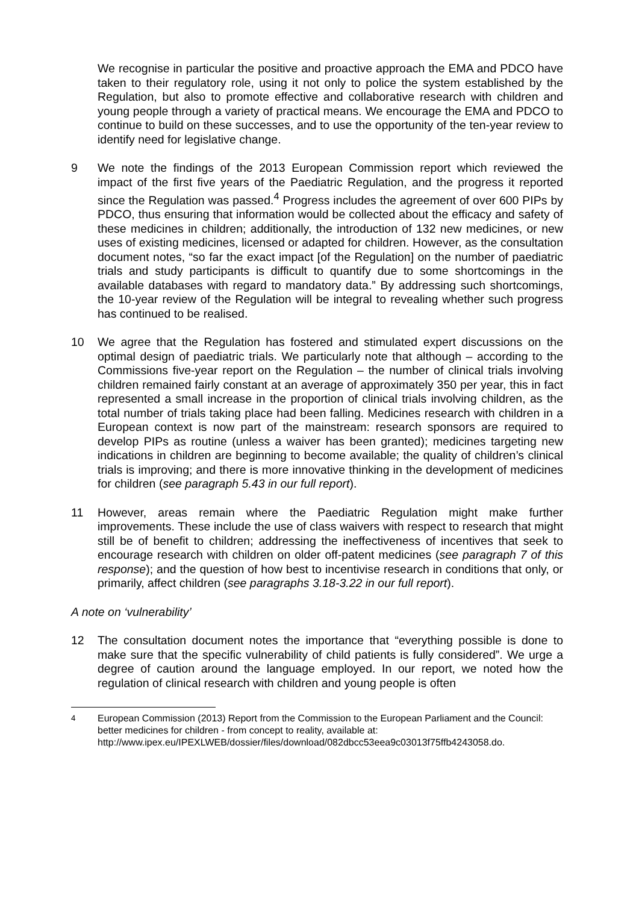We recognise in particular the positive and proactive approach the EMA and PDCO have taken to their regulatory role, using it not only to police the system established by the Regulation, but also to promote effective and collaborative research with children and young people through a variety of practical means. We encourage the EMA and PDCO to continue to build on these successes, and to use the opportunity of the ten-year review to identify need for legislative change.
9 We note the findings of the 2013 European Commission report which reviewed the impact of the first five years of the Paediatric Regulation, and the progress it reported since the Regulation was passed.<sup>4</sup> Progress includes the agreement of over 600 PIPs by PDCO, thus ensuring that information would be collected about the efficacy and safety of these medicines in children; additionally, the introduction of 132 new medicines, or new uses of existing medicines, licensed or adapted for children. However, as the consultation document notes, “so far the exact impact [of the Regulation] on the number of paediatric trials and study participants is difficult to quantify due to some shortcomings in the available databases with regard to mandatory data.” By addressing such shortcomings, the 10-year review of the Regulation will be integral to revealing whether such progress has continued to be realised.
10 We agree that the Regulation has fostered and stimulated expert discussions on the optimal design of paediatric trials. We particularly note that although – according to the Commissions five-year report on the Regulation – the number of clinical trials involving children remained fairly constant at an average of approximately 350 per year, this in fact represented a small increase in the proportion of clinical trials involving children, as the total number of trials taking place had been falling. Medicines research with children in a European context is now part of the mainstream: research sponsors are required to develop PIPs as routine (unless a waiver has been granted); medicines targeting new indications in children are beginning to become available; the quality of children’s clinical trials is improving; and there is more innovative thinking in the development of medicines for children (see paragraph 5.43 in our full report).
11 However, areas remain where the Paediatric Regulation might make further improvements. These include the use of class waivers with respect to research that might still be of benefit to children; addressing the ineffectiveness of incentives that seek to encourage research with children on older off-patent medicines (see paragraph 7 of this response); and the question of how best to incentivise research in conditions that only, or primarily, affect children (see paragraphs 3.18-3.22 in our full report).
A note on ‘vulnerability’
12 The consultation document notes the importance that “everything possible is done to make sure that the specific vulnerability of child patients is fully considered”. We urge a degree of caution around the language employed. In our report, we noted how the regulation of clinical research with children and young people is often
<sup>4</sup> European Commission (2013) Report from the Commission to the European Parliament and the Council: better medicines for children - from concept to reality, available at: http://www.ipex.eu/IPEXLWEB/dossier/files/download/082dbcc53eea9c03013f75ffb4243058.do.